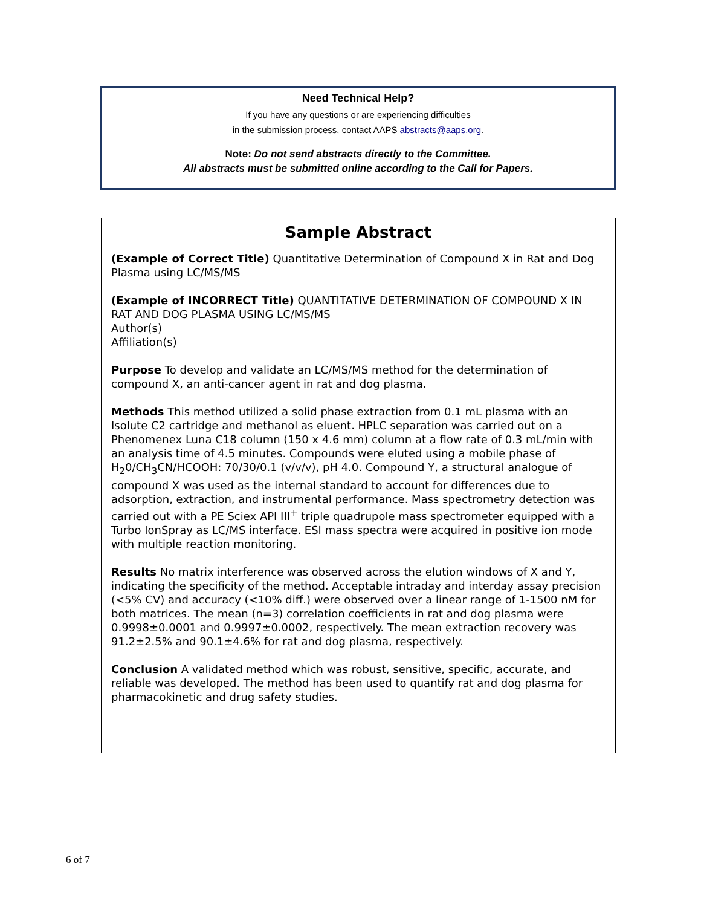Need Technical Help?
If you have any questions or are experiencing difficulties
in the submission process, contact AAPS abstracts@aaps.org.
Note: Do not send abstracts directly to the Committee.
All abstracts must be submitted online according to the Call for Papers.
Sample Abstract
(Example of Correct Title) Quantitative Determination of Compound X in Rat and Dog Plasma using LC/MS/MS
(Example of INCORRECT Title) QUANTITATIVE DETERMINATION OF COMPOUND X IN RAT AND DOG PLASMA USING LC/MS/MS
Author(s)
Affiliation(s)
Purpose To develop and validate an LC/MS/MS method for the determination of compound X, an anti-cancer agent in rat and dog plasma.
Methods This method utilized a solid phase extraction from 0.1 mL plasma with an Isolute C2 cartridge and methanol as eluent. HPLC separation was carried out on a Phenomenex Luna C18 column (150 x 4.6 mm) column at a flow rate of 0.3 mL/min with an analysis time of 4.5 minutes. Compounds were eluted using a mobile phase of H<sub>2</sub>0/CH<sub>3</sub>CN/HCOOH: 70/30/0.1 (v/v/v), pH 4.0. Compound Y, a structural analogue of compound X was used as the internal standard to account for differences due to adsorption, extraction, and instrumental performance. Mass spectrometry detection was carried out with a PE Sciex API III<sup>+</sup> triple quadrupole mass spectrometer equipped with a Turbo IonSpray as LC/MS interface. ESI mass spectra were acquired in positive ion mode with multiple reaction monitoring.
Results No matrix interference was observed across the elution windows of X and Y, indicating the specificity of the method. Acceptable intraday and interday assay precision (<5% CV) and accuracy (<10% diff.) were observed over a linear range of 1-1500 nM for both matrices. The mean (n=3) correlation coefficients in rat and dog plasma were 0.9998±0.0001 and 0.9997±0.0002, respectively. The mean extraction recovery was 91.2±2.5% and 90.1±4.6% for rat and dog plasma, respectively.
Conclusion A validated method which was robust, sensitive, specific, accurate, and reliable was developed. The method has been used to quantify rat and dog plasma for pharmacokinetic and drug safety studies.
6 of 7